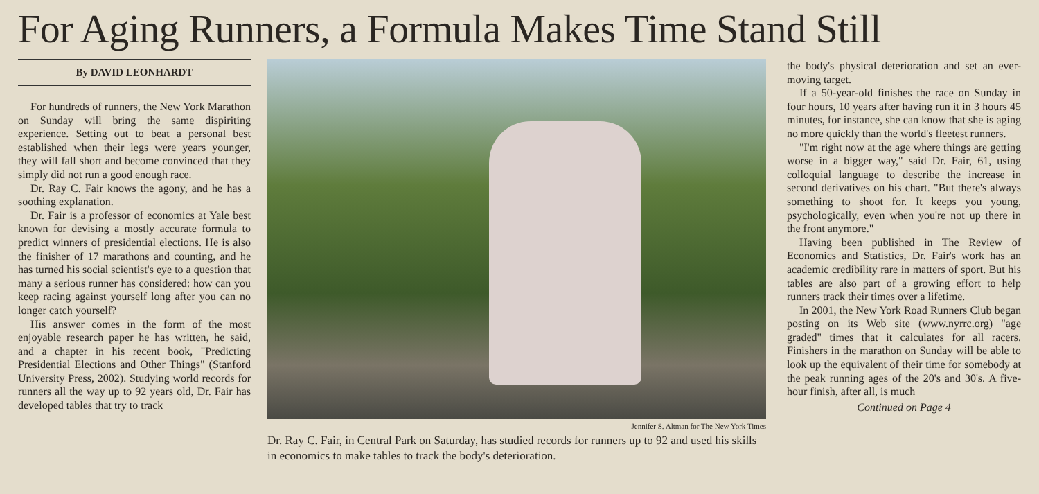For Aging Runners, a Formula Makes Time Stand Still
By DAVID LEONHARDT
For hundreds of runners, the New York Marathon on Sunday will bring the same dispiriting experience. Setting out to beat a personal best established when their legs were years younger, they will fall short and become convinced that they simply did not run a good enough race.
Dr. Ray C. Fair knows the agony, and he has a soothing explanation.
Dr. Fair is a professor of economics at Yale best known for devising a mostly accurate formula to predict winners of presidential elections. He is also the finisher of 17 marathons and counting, and he has turned his social scientist's eye to a question that many a serious runner has considered: how can you keep racing against yourself long after you can no longer catch yourself?
His answer comes in the form of the most enjoyable research paper he has written, he said, and a chapter in his recent book, "Predicting Presidential Elections and Other Things" (Stanford University Press, 2002). Studying world records for runners all the way up to 92 years old, Dr. Fair has developed tables that try to track
Jennifer S. Altman for The New York Times
Dr. Ray C. Fair, in Central Park on Saturday, has studied records for runners up to 92 and used his skills in economics to make tables to track the body's deterioration.
the body's physical deterioration and set an ever-moving target.
If a 50-year-old finishes the race on Sunday in four hours, 10 years after having run it in 3 hours 45 minutes, for instance, she can know that she is aging no more quickly than the world's fleetest runners.
"I'm right now at the age where things are getting worse in a bigger way," said Dr. Fair, 61, using colloquial language to describe the increase in second derivatives on his chart. "But there's always something to shoot for. It keeps you young, psychologically, even when you're not up there in the front anymore."
Having been published in The Review of Economics and Statistics, Dr. Fair's work has an academic credibility rare in matters of sport. But his tables are also part of a growing effort to help runners track their times over a lifetime.
In 2001, the New York Road Runners Club began posting on its Web site (www.nyrrc.org) "age graded" times that it calculates for all racers. Finishers in the marathon on Sunday will be able to look up the equivalent of their time for somebody at the peak running ages of the 20's and 30's. A five-hour finish, after all, is much
Continued on Page 4